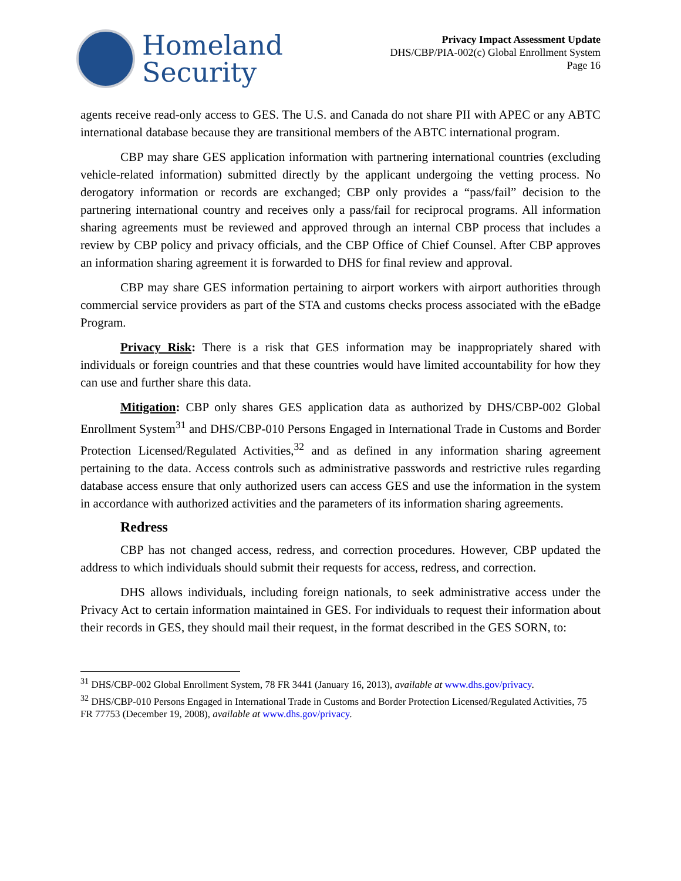Homeland
Security
Privacy Impact Assessment Update
DHS/CBP/PIA-002(c) Global Enrollment System
Page 16
agents receive read-only access to GES. The U.S. and Canada do not share PII with APEC or any ABTC international database because they are transitional members of the ABTC international program.
CBP may share GES application information with partnering international countries (excluding vehicle-related information) submitted directly by the applicant undergoing the vetting process. No derogatory information or records are exchanged; CBP only provides a “pass/fail” decision to the partnering international country and receives only a pass/fail for reciprocal programs. All information sharing agreements must be reviewed and approved through an internal CBP process that includes a review by CBP policy and privacy officials, and the CBP Office of Chief Counsel. After CBP approves an information sharing agreement it is forwarded to DHS for final review and approval.
CBP may share GES information pertaining to airport workers with airport authorities through commercial service providers as part of the STA and customs checks process associated with the eBadge Program.
Privacy Risk: There is a risk that GES information may be inappropriately shared with individuals or foreign countries and that these countries would have limited accountability for how they can use and further share this data.
Mitigation: CBP only shares GES application data as authorized by DHS/CBP-002 Global Enrollment System<sup>31</sup> and DHS/CBP-010 Persons Engaged in International Trade in Customs and Border Protection Licensed/Regulated Activities,<sup>32</sup> and as defined in any information sharing agreement pertaining to the data. Access controls such as administrative passwords and restrictive rules regarding database access ensure that only authorized users can access GES and use the information in the system in accordance with authorized activities and the parameters of its information sharing agreements.
Redress
CBP has not changed access, redress, and correction procedures. However, CBP updated the address to which individuals should submit their requests for access, redress, and correction.
DHS allows individuals, including foreign nationals, to seek administrative access under the Privacy Act to certain information maintained in GES. For individuals to request their information about their records in GES, they should mail their request, in the format described in the GES SORN, to:
<sup>31</sup> DHS/CBP-002 Global Enrollment System, 78 FR 3441 (January 16, 2013), available at www.dhs.gov/privacy.
<sup>32</sup> DHS/CBP-010 Persons Engaged in International Trade in Customs and Border Protection Licensed/Regulated Activities, 75 FR 77753 (December 19, 2008), available at www.dhs.gov/privacy.